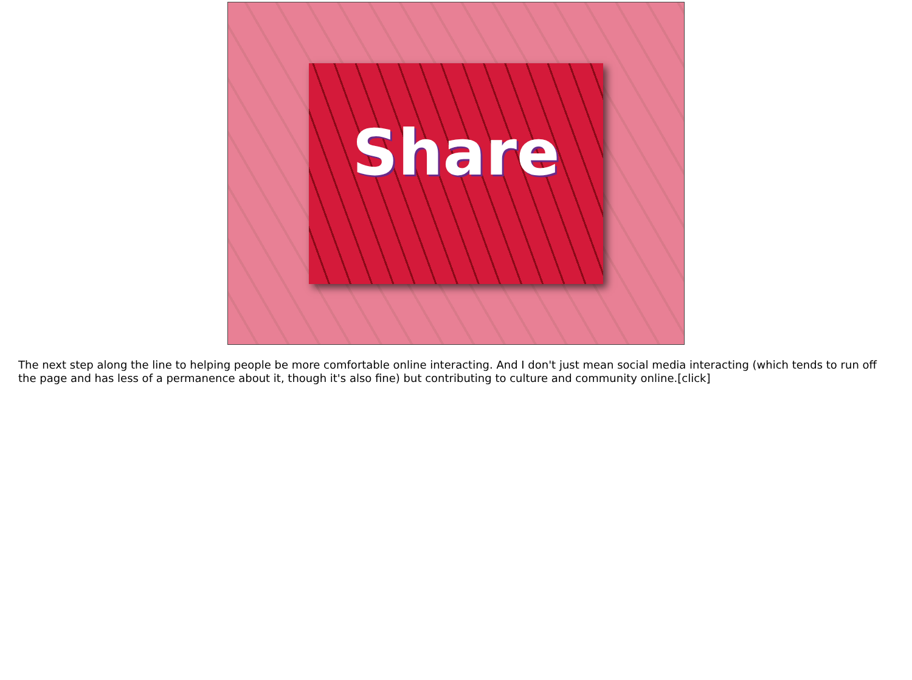Share
The next step along the line to helping people be more comfortable online interacting. And I don't just mean social media interacting (which tends to run off the page and has less of a permanence about it, though it's also fine) but contributing to culture and community online.[click]